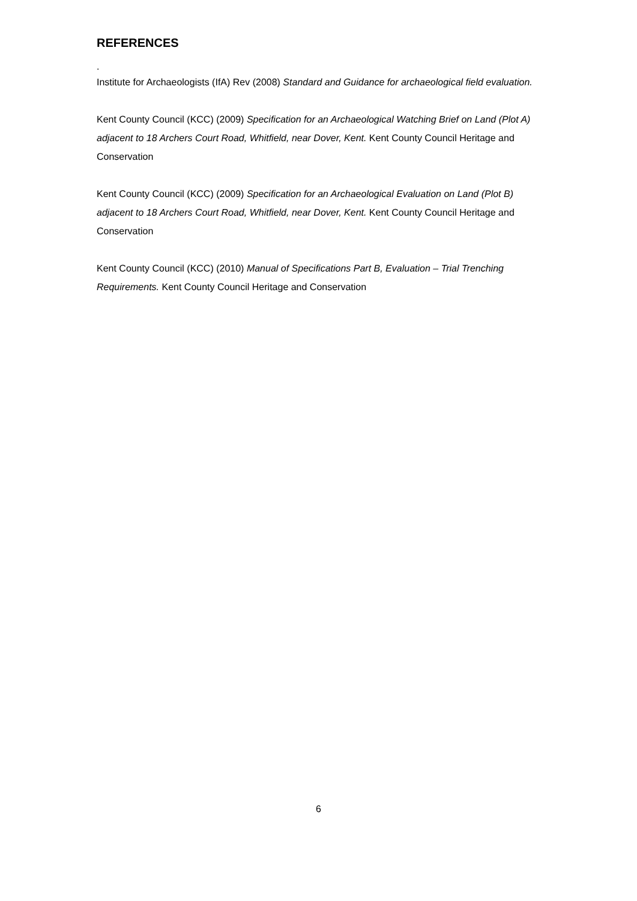REFERENCES
.
Institute for Archaeologists (IfA) Rev (2008) Standard and Guidance for archaeological field evaluation.
Kent County Council (KCC) (2009) Specification for an Archaeological Watching Brief on Land (Plot A) adjacent to 18 Archers Court Road, Whitfield, near Dover, Kent. Kent County Council Heritage and Conservation
Kent County Council (KCC) (2009) Specification for an Archaeological Evaluation on Land (Plot B) adjacent to 18 Archers Court Road, Whitfield, near Dover, Kent. Kent County Council Heritage and Conservation
Kent County Council (KCC) (2010) Manual of Specifications Part B, Evaluation – Trial Trenching Requirements. Kent County Council Heritage and Conservation
6